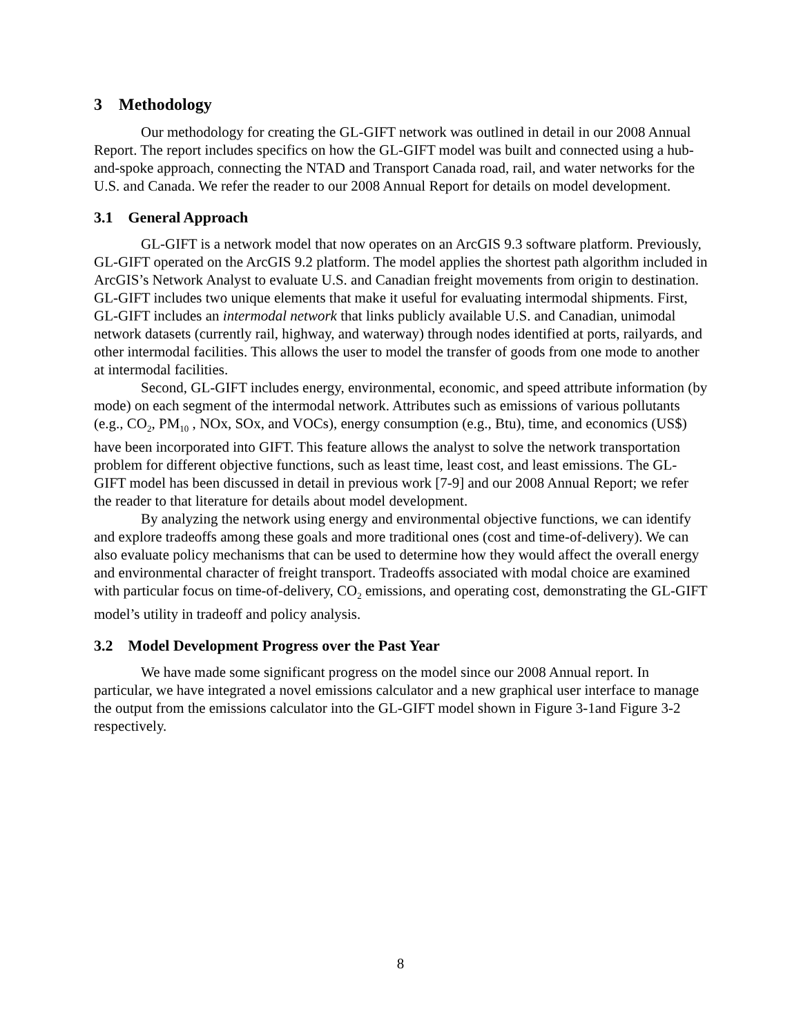3 Methodology
Our methodology for creating the GL-GIFT network was outlined in detail in our 2008 Annual Report. The report includes specifics on how the GL-GIFT model was built and connected using a hub-and-spoke approach, connecting the NTAD and Transport Canada road, rail, and water networks for the U.S. and Canada. We refer the reader to our 2008 Annual Report for details on model development.
3.1 General Approach
GL-GIFT is a network model that now operates on an ArcGIS 9.3 software platform. Previously, GL-GIFT operated on the ArcGIS 9.2 platform. The model applies the shortest path algorithm included in ArcGIS’s Network Analyst to evaluate U.S. and Canadian freight movements from origin to destination. GL-GIFT includes two unique elements that make it useful for evaluating intermodal shipments. First, GL-GIFT includes an intermodal network that links publicly available U.S. and Canadian, unimodal network datasets (currently rail, highway, and waterway) through nodes identified at ports, railyards, and other intermodal facilities. This allows the user to model the transfer of goods from one mode to another at intermodal facilities.
Second, GL-GIFT includes energy, environmental, economic, and speed attribute information (by mode) on each segment of the intermodal network. Attributes such as emissions of various pollutants (e.g., CO<sub>2</sub>, PM<sub>10</sub> , NOx, SOx, and VOCs), energy consumption (e.g., Btu), time, and economics (US$) have been incorporated into GIFT. This feature allows the analyst to solve the network transportation problem for different objective functions, such as least time, least cost, and least emissions. The GL-GIFT model has been discussed in detail in previous work [7-9] and our 2008 Annual Report; we refer the reader to that literature for details about model development.
By analyzing the network using energy and environmental objective functions, we can identify and explore tradeoffs among these goals and more traditional ones (cost and time-of-delivery). We can also evaluate policy mechanisms that can be used to determine how they would affect the overall energy and environmental character of freight transport. Tradeoffs associated with modal choice are examined with particular focus on time-of-delivery, CO<sub>2</sub> emissions, and operating cost, demonstrating the GL-GIFT model’s utility in tradeoff and policy analysis.
3.2 Model Development Progress over the Past Year
We have made some significant progress on the model since our 2008 Annual report. In particular, we have integrated a novel emissions calculator and a new graphical user interface to manage the output from the emissions calculator into the GL-GIFT model shown in Figure 3-1and Figure 3-2 respectively.
8